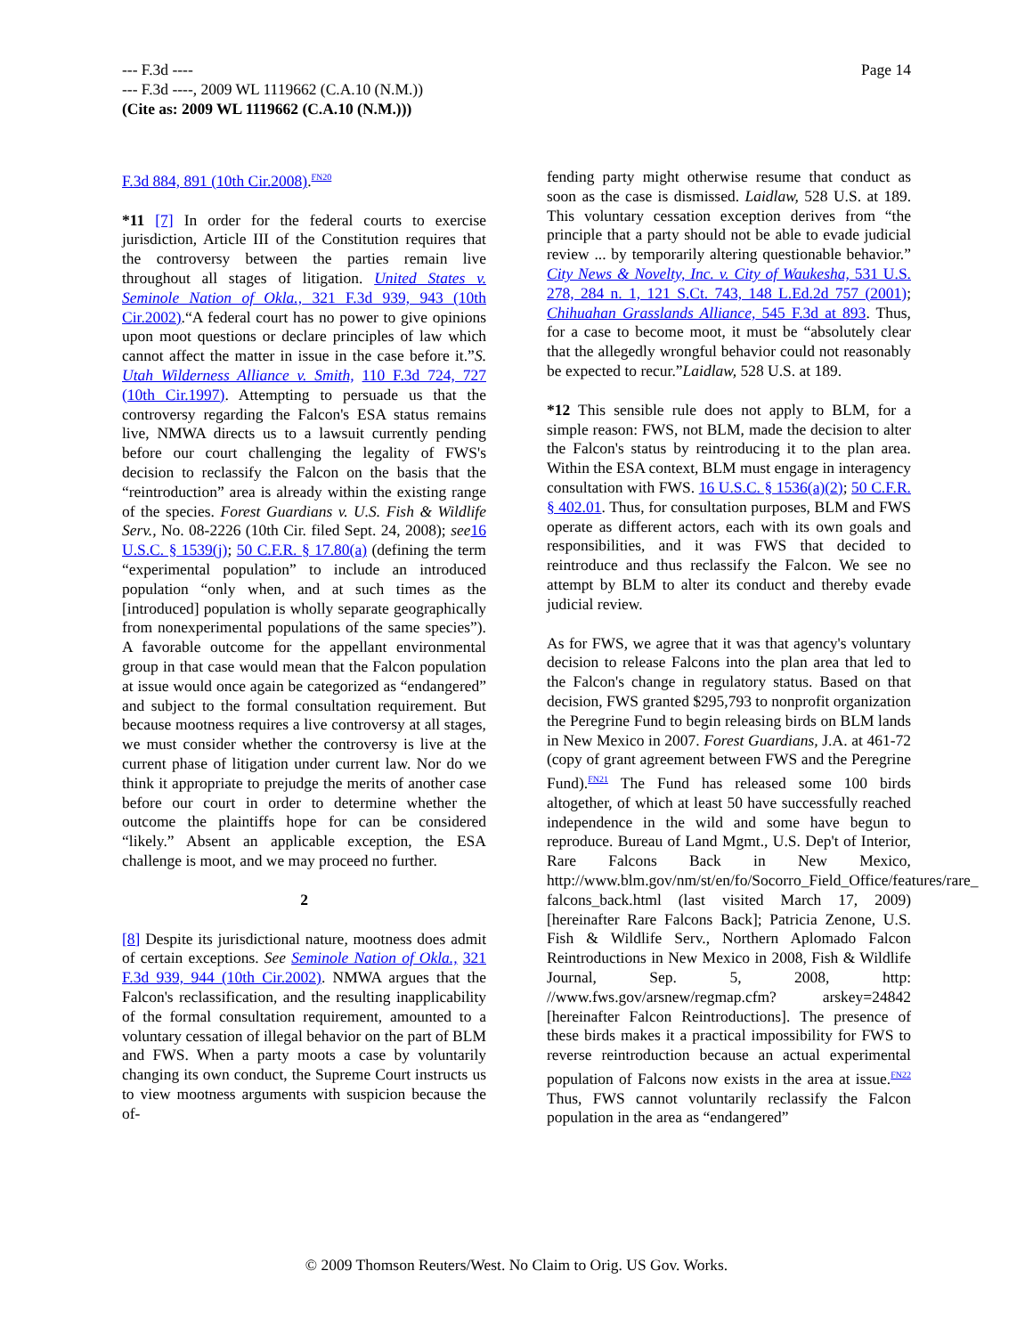--- F.3d ----
--- F.3d ----, 2009 WL 1119662 (C.A.10 (N.M.))
(Cite as: 2009 WL 1119662 (C.A.10 (N.M.)))
Page 14
F.3d 884, 891 (10th Cir.2008).<sup>FN20</sup>
*11 [7] In order for the federal courts to exercise jurisdiction, Article III of the Constitution requires that the controversy between the parties remain live throughout all stages of litigation. United States v. Seminole Nation of Okla., 321 F.3d 939, 943 (10th Cir.2002).“A federal court has no power to give opinions upon moot questions or declare principles of law which cannot affect the matter in issue in the case before it.”S. Utah Wilderness Alliance v. Smith, 110 F.3d 724, 727 (10th Cir.1997). Attempting to persuade us that the controversy regarding the Falcon's ESA status remains live, NMWA directs us to a lawsuit currently pending before our court challenging the legality of FWS's decision to reclassify the Falcon on the basis that the “reintroduction” area is already within the existing range of the species. Forest Guardians v. U.S. Fish & Wildlife Serv., No. 08-2226 (10th Cir. filed Sept. 24, 2008); see 16 U.S.C. § 1539(j); 50 C.F.R. § 17.80(a) (defining the term “experimental population” to include an introduced population “only when, and at such times as the [introduced] population is wholly separate geographically from nonexperimental populations of the same species”). A favorable outcome for the appellant environmental group in that case would mean that the Falcon population at issue would once again be categorized as “endangered” and subject to the formal consultation requirement. But because mootness requires a live controversy at all stages, we must consider whether the controversy is live at the current phase of litigation under current law. Nor do we think it appropriate to prejudge the merits of another case before our court in order to determine whether the outcome the plaintiffs hope for can be considered “likely.” Absent an applicable exception, the ESA challenge is moot, and we may proceed no further.
2
[8] Despite its jurisdictional nature, mootness does admit of certain exceptions. See Seminole Nation of Okla., 321 F.3d 939, 944 (10th Cir.2002). NMWA argues that the Falcon's reclassification, and the resulting inapplicability of the formal consultation requirement, amounted to a voluntary cessation of illegal behavior on the part of BLM and FWS. When a party moots a case by voluntarily changing its own conduct, the Supreme Court instructs us to view mootness arguments with suspicion because the of-
fending party might otherwise resume that conduct as soon as the case is dismissed. Laidlaw, 528 U.S. at 189. This voluntary cessation exception derives from “the principle that a party should not be able to evade judicial review ... by temporarily altering questionable behavior.” City News & Novelty, Inc. v. City of Waukesha, 531 U.S. 278, 284 n. 1, 121 S.Ct. 743, 148 L.Ed.2d 757 (2001); Chihuahan Grasslands Alliance, 545 F.3d at 893. Thus, for a case to become moot, it must be “absolutely clear that the allegedly wrongful behavior could not reasonably be expected to recur.”Laidlaw, 528 U.S. at 189.
*12 This sensible rule does not apply to BLM, for a simple reason: FWS, not BLM, made the decision to alter the Falcon's status by reintroducing it to the plan area. Within the ESA context, BLM must engage in interagency consultation with FWS. 16 U.S.C. § 1536(a)(2); 50 C.F.R. § 402.01. Thus, for consultation purposes, BLM and FWS operate as different actors, each with its own goals and responsibilities, and it was FWS that decided to reintroduce and thus reclassify the Falcon. We see no attempt by BLM to alter its conduct and thereby evade judicial review.
As for FWS, we agree that it was that agency's voluntary decision to release Falcons into the plan area that led to the Falcon's change in regulatory status. Based on that decision, FWS granted $295,793 to nonprofit organization the Peregrine Fund to begin releasing birds on BLM lands in New Mexico in 2007. Forest Guardians, J.A. at 461-72 (copy of grant agreement between FWS and the Peregrine Fund).<sup>FN21</sup> The Fund has released some 100 birds altogether, of which at least 50 have successfully reached independence in the wild and some have begun to reproduce. Bureau of Land Mgmt., U.S. Dep't of Interior, Rare Falcons Back in New Mexico, http://www.blm.gov/nm/st/en/fo/Socorro_Field_Office/features/rare_ falcons_back.html (last visited March 17, 2009) [hereinafter Rare Falcons Back]; Patricia Zenone, U.S. Fish & Wildlife Serv., Northern Aplomado Falcon Reintroductions in New Mexico in 2008, Fish & Wildlife Journal, Sep. 5, 2008, http: //www.fws.gov/arsnew/regmap.cfm? arskey=24842 [hereinafter Falcon Reintroductions]. The presence of these birds makes it a practical impossibility for FWS to reverse reintroduction because an actual experimental population of Falcons now exists in the area at issue.<sup>FN22</sup> Thus, FWS cannot voluntarily reclassify the Falcon population in the area as “endangered”
© 2009 Thomson Reuters/West. No Claim to Orig. US Gov. Works.